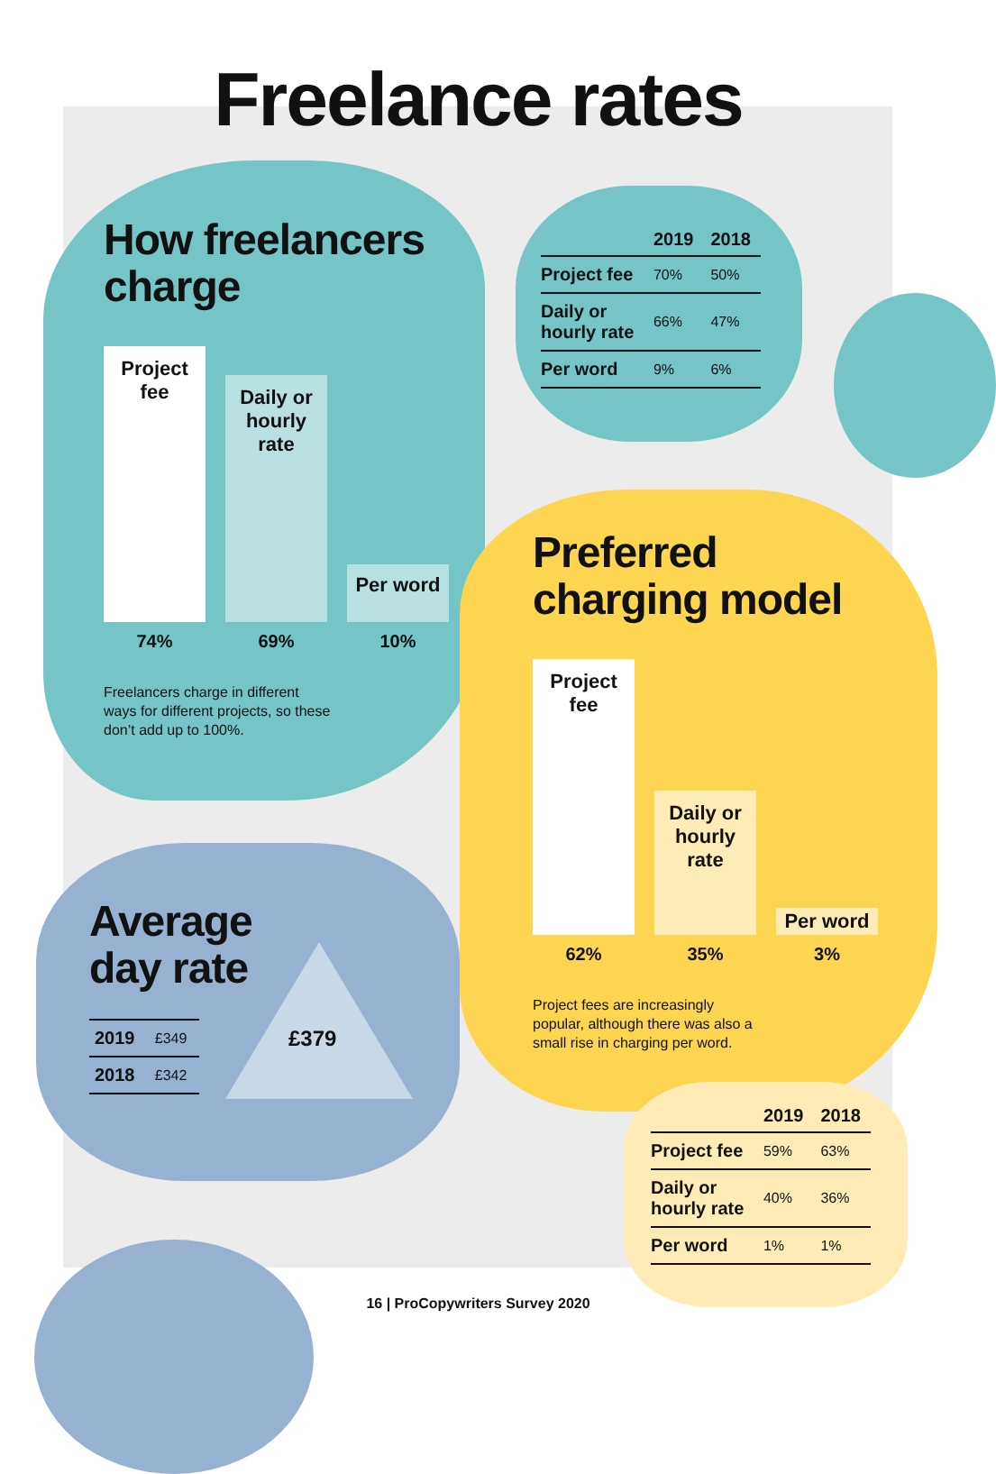Freelance rates
How freelancers
charge
Project
fee
Daily or
hourly
rate
Per word
74% 69% 10%
Freelancers charge in different
ways for different projects, so these
don’t add up to 100%.
| | 2019 | 2018 |
| --- | --- | --- |
| Project fee | 70% | 50% |
| Daily or hourly rate | 66% | 47% |
| Per word | 9% | 6% |
Preferred
charging model
Project
fee
Daily or
hourly
rate
Per word
62% 35% 3%
Project fees are increasingly
popular, although there was also a
small rise in charging per word.
| | 2019 | 2018 |
| --- | --- | --- |
| Project fee | 59% | 63% |
| Daily or hourly rate | 40% | 36% |
| Per word | 1% | 1% |
Average
day rate
| 2019 | £349 |
| 2018 | £342 |
£379
16 | ProCopywriters Survey 2020